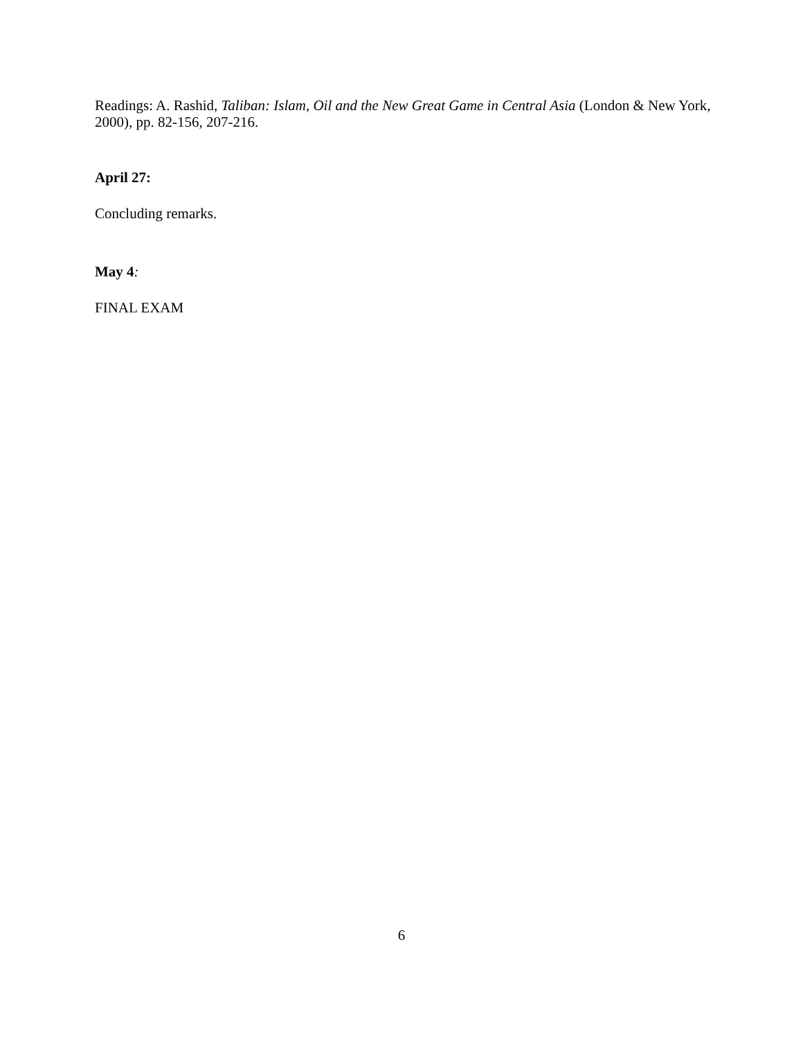Readings: A. Rashid, Taliban: Islam, Oil and the New Great Game in Central Asia (London & New York, 2000), pp. 82-156, 207-216.
April 27:
Concluding remarks.
May 4:
FINAL EXAM
6